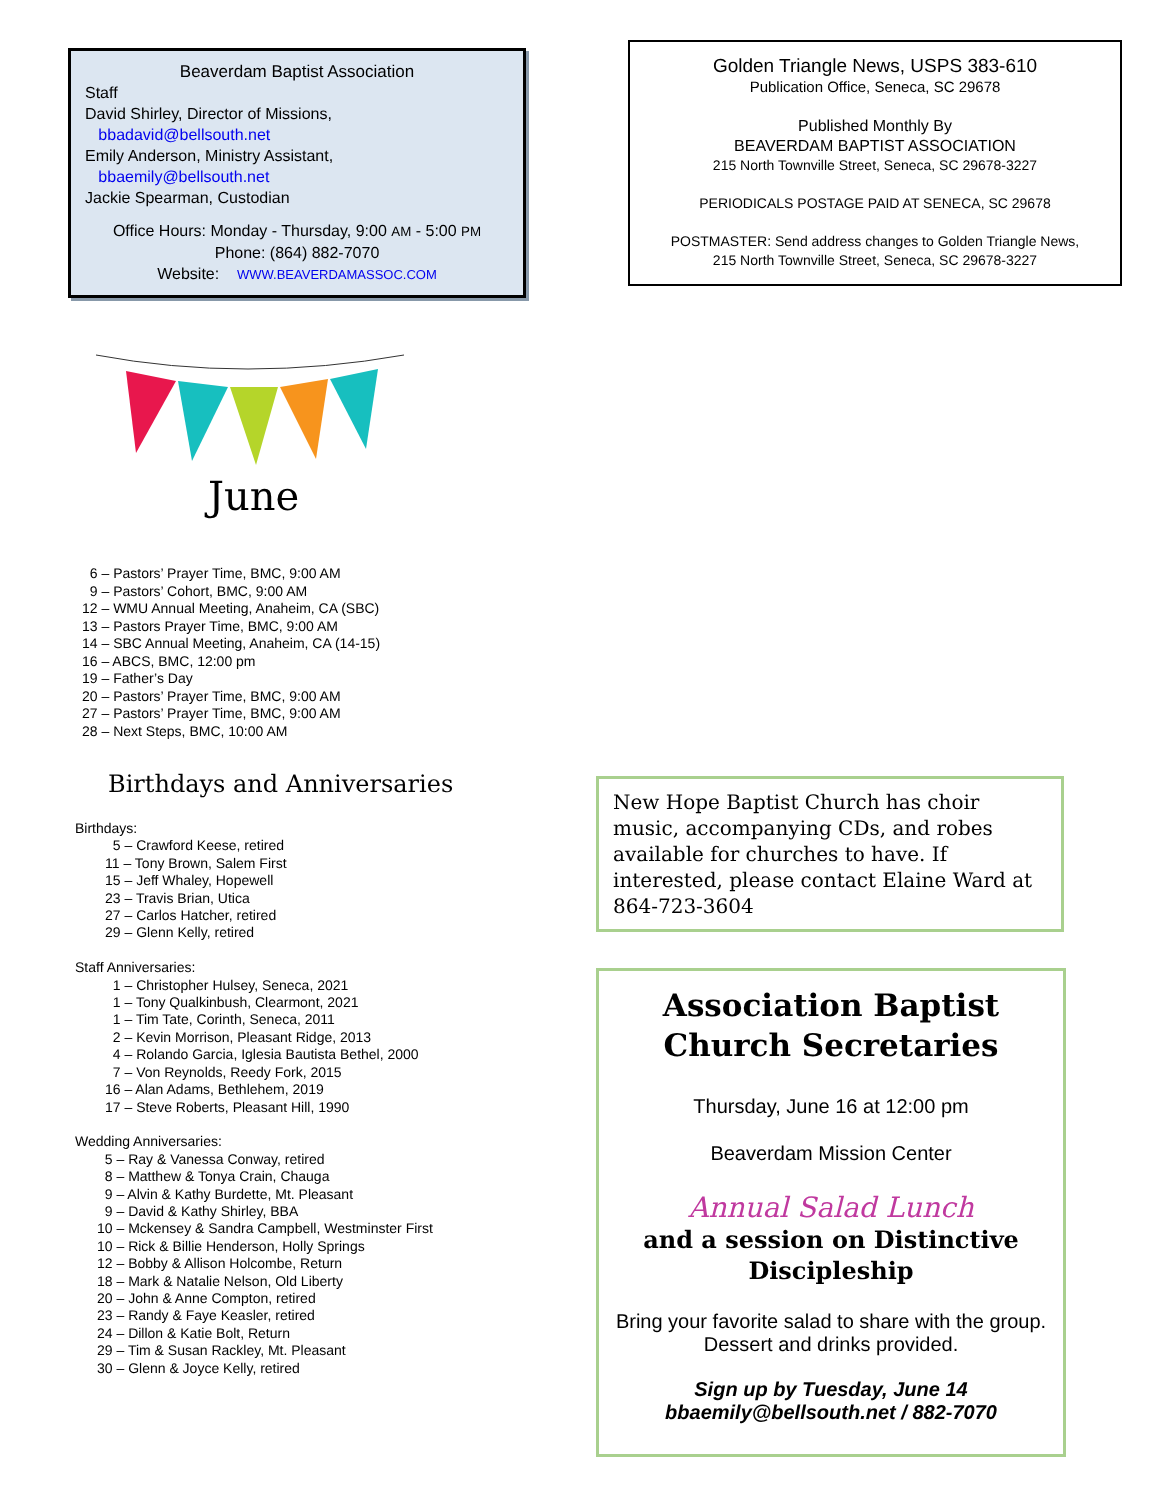Beaverdam Baptist Association
Staff
David Shirley, Director of Missions,
bbadavid@bellsouth.net
Emily Anderson, Ministry Assistant,
bbaemily@bellsouth.net
Jackie Spearman, Custodian
Office Hours: Monday - Thursday, 9:00 AM - 5:00 PM
Phone: (864) 882-7070
Website: WWW.BEAVERDAMASSOC.COM
June
6 – Pastors’ Prayer Time, BMC, 9:00 AM
9 – Pastors’ Cohort, BMC, 9:00 AM
12 – WMU Annual Meeting, Anaheim, CA (SBC)
13 – Pastors Prayer Time, BMC, 9:00 AM
14 – SBC Annual Meeting, Anaheim, CA (14-15)
16 – ABCS, BMC, 12:00 pm
19 – Father’s Day
20 – Pastors’ Prayer Time, BMC, 9:00 AM
27 – Pastors’ Prayer Time, BMC, 9:00 AM
28 – Next Steps, BMC, 10:00 AM
Birthdays and Anniversaries
Birthdays:
5 – Crawford Keese, retired
11 – Tony Brown, Salem First
15 – Jeff Whaley, Hopewell
23 – Travis Brian, Utica
27 – Carlos Hatcher, retired
29 – Glenn Kelly, retired
Staff Anniversaries:
1 – Christopher Hulsey, Seneca, 2021
1 – Tony Qualkinbush, Clearmont, 2021
1 – Tim Tate, Corinth, Seneca, 2011
2 – Kevin Morrison, Pleasant Ridge, 2013
4 – Rolando Garcia, Iglesia Bautista Bethel, 2000
7 – Von Reynolds, Reedy Fork, 2015
16 – Alan Adams, Bethlehem, 2019
17 – Steve Roberts, Pleasant Hill, 1990
Wedding Anniversaries:
5 – Ray & Vanessa Conway, retired
8 – Matthew & Tonya Crain, Chauga
9 – Alvin & Kathy Burdette, Mt. Pleasant
9 – David & Kathy Shirley, BBA
10 – Mckensey & Sandra Campbell, Westminster First
10 – Rick & Billie Henderson, Holly Springs
12 – Bobby & Allison Holcombe, Return
18 – Mark & Natalie Nelson, Old Liberty
20 – John & Anne Compton, retired
23 – Randy & Faye Keasler, retired
24 – Dillon & Katie Bolt, Return
29 – Tim & Susan Rackley, Mt. Pleasant
30 – Glenn & Joyce Kelly, retired
Golden Triangle News, USPS 383-610
Publication Office, Seneca, SC 29678
Published Monthly By
BEAVERDAM BAPTIST ASSOCIATION
215 North Townville Street, Seneca, SC 29678-3227
PERIODICALS POSTAGE PAID AT SENECA, SC 29678
POSTMASTER: Send address changes to Golden Triangle News,
215 North Townville Street, Seneca, SC 29678-3227
New Hope Baptist Church has choir music, accompanying CDs, and robes available for churches to have. If interested, please contact Elaine Ward at 864-723-3604
Association Baptist Church Secretaries
Thursday, June 16 at 12:00 pm
Beaverdam Mission Center
Annual Salad Lunch
and a session on Distinctive Discipleship
Bring your favorite salad to share with the group. Dessert and drinks provided.
Sign up by Tuesday, June 14
bbaemily@bellsouth.net / 882-7070